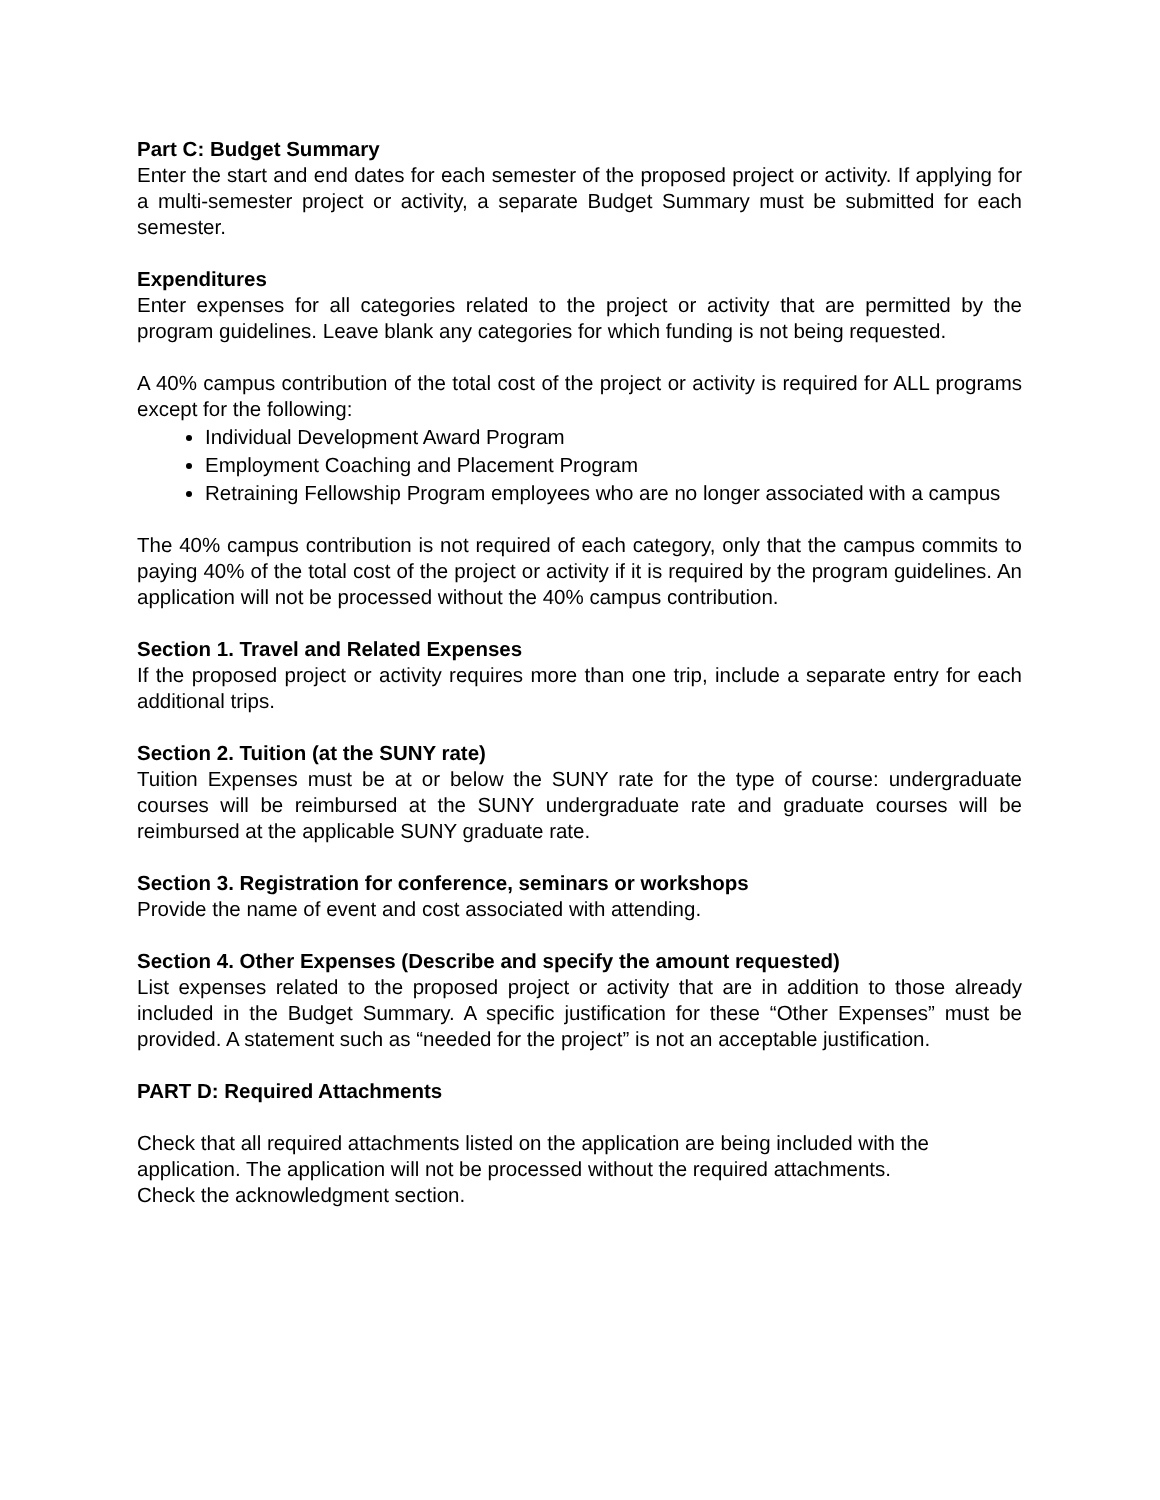Part C: Budget Summary
Enter the start and end dates for each semester of the proposed project or activity. If applying for a multi-semester project or activity, a separate Budget Summary must be submitted for each semester.
Expenditures
Enter expenses for all categories related to the project or activity that are permitted by the program guidelines. Leave blank any categories for which funding is not being requested.
A 40% campus contribution of the total cost of the project or activity is required for ALL programs except for the following:
Individual Development Award Program
Employment Coaching and Placement Program
Retraining Fellowship Program employees who are no longer associated with a campus
The 40% campus contribution is not required of each category, only that the campus commits to paying 40% of the total cost of the project or activity if it is required by the program guidelines. An application will not be processed without the 40% campus contribution.
Section 1. Travel and Related Expenses
If the proposed project or activity requires more than one trip, include a separate entry for each additional trips.
Section 2. Tuition (at the SUNY rate)
Tuition Expenses must be at or below the SUNY rate for the type of course: undergraduate courses will be reimbursed at the SUNY undergraduate rate and graduate courses will be reimbursed at the applicable SUNY graduate rate.
Section 3. Registration for conference, seminars or workshops
Provide the name of event and cost associated with attending.
Section 4. Other Expenses (Describe and specify the amount requested)
List expenses related to the proposed project or activity that are in addition to those already included in the Budget Summary. A specific justification for these “Other Expenses” must be provided. A statement such as “needed for the project” is not an acceptable justification.
PART D: Required Attachments
Check that all required attachments listed on the application are being included with the application. The application will not be processed without the required attachments.
Check the acknowledgment section.